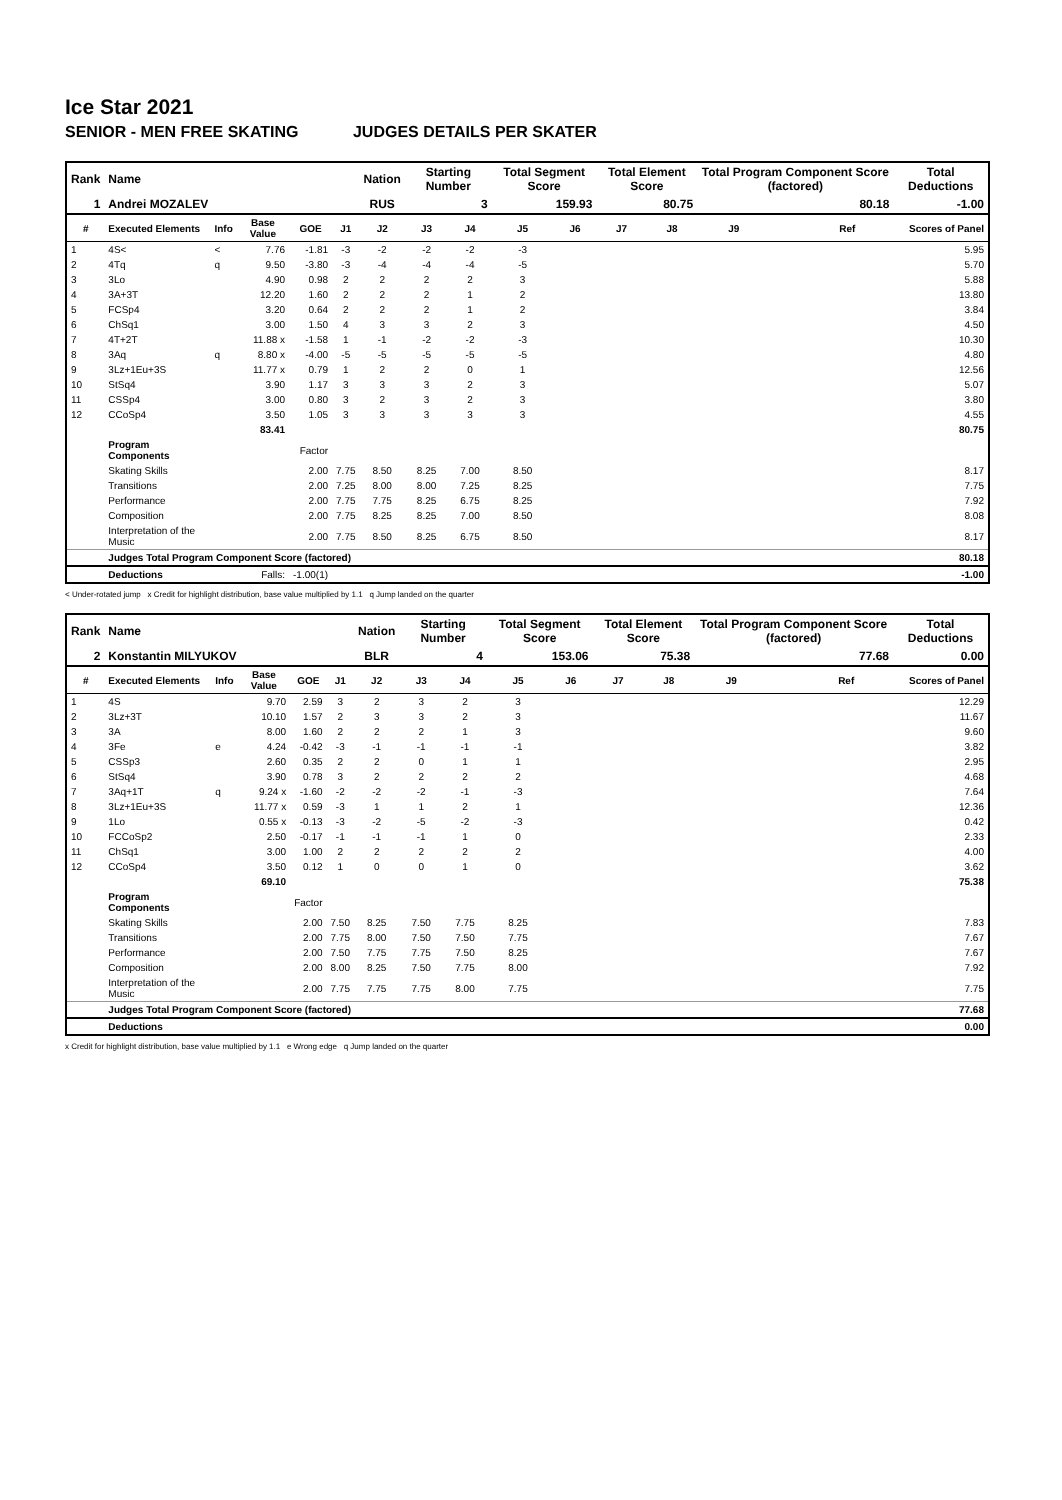Ice Star 2021
SENIOR - MEN FREE SKATING JUDGES DETAILS PER SKATER
| Rank | Name | | | | | Nation | Starting Number | | Total Segment Score | | Total Element Score | | Total Program Component Score (factored) | | | Total Deductions |
| --- | --- | --- | --- | --- | --- | --- | --- | --- | --- | --- | --- | --- | --- | --- | --- | --- |
| 1 | Andrei MOZALEV | | | | | RUS | 3 | | 159.93 | | 80.75 | | 80.18 | | | -1.00 |
| # | Executed Elements | Info | Base Value | GOE | J1 | J2 | J3 | J4 | J5 | J6 | J7 | J8 | J9 | | Ref | Scores of Panel |
| 1 | 4S< | < | 7.76 | -1.81 | -3 | -2 | -2 | -2 | -3 | | | | | | | 5.95 |
| 2 | 4Tq | q | 9.50 | -3.80 | -3 | -4 | -4 | -4 | -5 | | | | | | | 5.70 |
| 3 | 3Lo | | 4.90 | 0.98 | 2 | 2 | 2 | 2 | 3 | | | | | | | 5.88 |
| 4 | 3A+3T | | 12.20 | 1.60 | 2 | 2 | 2 | 1 | 2 | | | | | | | 13.80 |
| 5 | FCSp4 | | 3.20 | 0.64 | 2 | 2 | 2 | 1 | 2 | | | | | | | 3.84 |
| 6 | ChSq1 | | 3.00 | 1.50 | 4 | 3 | 3 | 2 | 3 | | | | | | | 4.50 |
| 7 | 4T+2T | | 11.88 x | -1.58 | 1 | -1 | -2 | -2 | -3 | | | | | | | 10.30 |
| 8 | 3Aq | q | 8.80 x | -4.00 | -5 | -5 | -5 | -5 | -5 | | | | | | | 4.80 |
| 9 | 3Lz+1Eu+3S | | 11.77 x | 0.79 | 1 | 2 | 2 | 0 | 1 | | | | | | | 12.56 |
| 10 | StSq4 | | 3.90 | 1.17 | 3 | 3 | 3 | 2 | 3 | | | | | | | 5.07 |
| 11 | CSSp4 | | 3.00 | 0.80 | 3 | 2 | 3 | 2 | 3 | | | | | | | 3.80 |
| 12 | CCoSp4 | | 3.50 | 1.05 | 3 | 3 | 3 | 3 | 3 | | | | | | | 4.55 |
| | | | 83.41 | | | | | | | | | | | | | 80.75 |
| | Program Components | | | Factor | | | | | | | | | | | | |
| | Skating Skills | | | 2.00 | 7.75 | 8.50 | 8.25 | 7.00 | 8.50 | | | | | | | 8.17 |
| | Transitions | | | 2.00 | 7.25 | 8.00 | 8.00 | 7.25 | 8.25 | | | | | | | 7.75 |
| | Performance | | | 2.00 | 7.75 | 7.75 | 8.25 | 6.75 | 8.25 | | | | | | | 7.92 |
| | Composition | | | 2.00 | 7.75 | 8.25 | 8.25 | 7.00 | 8.50 | | | | | | | 8.08 |
| | Interpretation of the Music | | | 2.00 | 7.75 | 8.50 | 8.25 | 6.75 | 8.50 | | | | | | | 8.17 |
| | Judges Total Program Component Score (factored) | | | | | | | | | | | | | | | 80.18 |
| | Deductions | | Falls: | -1.00(1) | | | | | | | | | | | | -1.00 |
< Under-rotated jump x Credit for highlight distribution, base value multiplied by 1.1 q Jump landed on the quarter
| Rank | Name | | | | | Nation | Starting Number | | Total Segment Score | | Total Element Score | | Total Program Component Score (factored) | | | Total Deductions |
| --- | --- | --- | --- | --- | --- | --- | --- | --- | --- | --- | --- | --- | --- | --- | --- | --- |
| 2 | Konstantin MILYUKOV | | | | | BLR | 4 | | 153.06 | | 75.38 | | 77.68 | | | 0.00 |
| # | Executed Elements | Info | Base Value | GOE | J1 | J2 | J3 | J4 | J5 | J6 | J7 | J8 | J9 | | Ref | Scores of Panel |
| 1 | 4S | | 9.70 | 2.59 | 3 | 2 | 3 | 2 | 3 | | | | | | | 12.29 |
| 2 | 3Lz+3T | | 10.10 | 1.57 | 2 | 3 | 3 | 2 | 3 | | | | | | | 11.67 |
| 3 | 3A | | 8.00 | 1.60 | 2 | 2 | 2 | 1 | 3 | | | | | | | 9.60 |
| 4 | 3Fe | e | 4.24 | -0.42 | -3 | -1 | -1 | -1 | -1 | | | | | | | 3.82 |
| 5 | CSSp3 | | 2.60 | 0.35 | 2 | 2 | 0 | 1 | 1 | | | | | | | 2.95 |
| 6 | StSq4 | | 3.90 | 0.78 | 3 | 2 | 2 | 2 | 2 | | | | | | | 4.68 |
| 7 | 3Aq+1T | q | 9.24 x | -1.60 | -2 | -2 | -2 | -1 | -3 | | | | | | | 7.64 |
| 8 | 3Lz+1Eu+3S | | 11.77 x | 0.59 | -3 | 1 | 1 | 2 | 1 | | | | | | | 12.36 |
| 9 | 1Lo | | 0.55 x | -0.13 | -3 | -2 | -5 | -2 | -3 | | | | | | | 0.42 |
| 10 | FCCoSp2 | | 2.50 | -0.17 | -1 | -1 | -1 | 1 | 0 | | | | | | | 2.33 |
| 11 | ChSq1 | | 3.00 | 1.00 | 2 | 2 | 2 | 2 | 2 | | | | | | | 4.00 |
| 12 | CCoSp4 | | 3.50 | 0.12 | 1 | 0 | 0 | 1 | 0 | | | | | | | 3.62 |
| | | | 69.10 | | | | | | | | | | | | | 75.38 |
| | Program Components | | | Factor | | | | | | | | | | | | |
| | Skating Skills | | | 2.00 | 7.50 | 8.25 | 7.50 | 7.75 | 8.25 | | | | | | | 7.83 |
| | Transitions | | | 2.00 | 7.75 | 8.00 | 7.50 | 7.50 | 7.75 | | | | | | | 7.67 |
| | Performance | | | 2.00 | 7.50 | 7.75 | 7.75 | 7.50 | 8.25 | | | | | | | 7.67 |
| | Composition | | | 2.00 | 8.00 | 8.25 | 7.50 | 7.75 | 8.00 | | | | | | | 7.92 |
| | Interpretation of the Music | | | 2.00 | 7.75 | 7.75 | 7.75 | 8.00 | 7.75 | | | | | | | 7.75 |
| | Judges Total Program Component Score (factored) | | | | | | | | | | | | | | | 77.68 |
| | Deductions | | | | | | | | | | | | | | | 0.00 |
x Credit for highlight distribution, base value multiplied by 1.1 e Wrong edge q Jump landed on the quarter